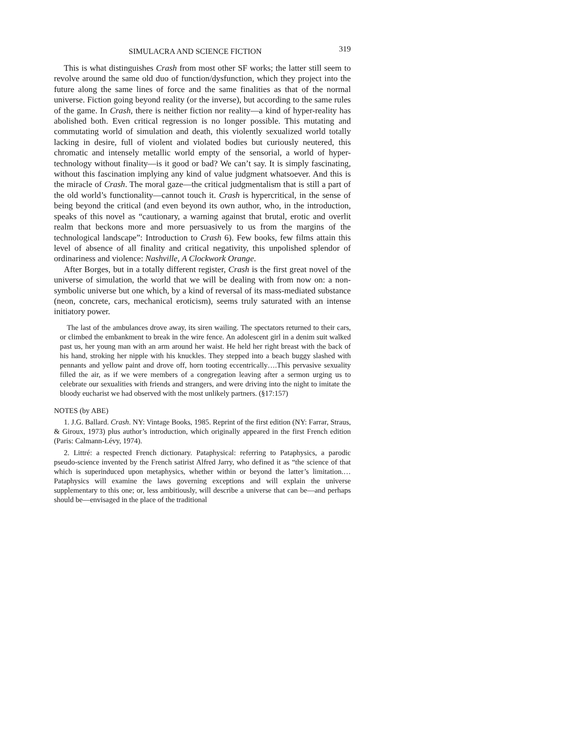SIMULACRA AND SCIENCE FICTION 319
This is what distinguishes Crash from most other SF works; the latter still seem to revolve around the same old duo of function/dysfunction, which they project into the future along the same lines of force and the same finalities as that of the normal universe. Fiction going beyond reality (or the inverse), but according to the same rules of the game. In Crash, there is neither fiction nor reality—a kind of hyper-reality has abolished both. Even critical regression is no longer possible. This mutating and commutating world of simulation and death, this violently sexualized world totally lacking in desire, full of violent and violated bodies but curiously neutered, this chromatic and intensely metallic world empty of the sensorial, a world of hyper-technology without finality—is it good or bad? We can’t say. It is simply fascinating, without this fascination implying any kind of value judgment whatsoever. And this is the miracle of Crash. The moral gaze—the critical judgmentalism that is still a part of the old world’s functionality—cannot touch it. Crash is hypercritical, in the sense of being beyond the critical (and even beyond its own author, who, in the introduction, speaks of this novel as “cautionary, a warning against that brutal, erotic and overlit realm that beckons more and more persuasively to us from the margins of the technological landscape”: Introduction to Crash 6). Few books, few films attain this level of absence of all finality and critical negativity, this unpolished splendor of ordinariness and violence: Nashville, A Clockwork Orange.
After Borges, but in a totally different register, Crash is the first great novel of the universe of simulation, the world that we will be dealing with from now on: a non-symbolic universe but one which, by a kind of reversal of its mass-mediated substance (neon, concrete, cars, mechanical eroticism), seems truly saturated with an intense initiatory power.
The last of the ambulances drove away, its siren wailing. The spectators returned to their cars, or climbed the embankment to break in the wire fence. An adolescent girl in a denim suit walked past us, her young man with an arm around her waist. He held her right breast with the back of his hand, stroking her nipple with his knuckles. They stepped into a beach buggy slashed with pennants and yellow paint and drove off, horn tooting eccentrically….This pervasive sexuality filled the air, as if we were members of a congregation leaving after a sermon urging us to celebrate our sexualities with friends and strangers, and were driving into the night to imitate the bloody eucharist we had observed with the most unlikely partners. (§17:157)
NOTES (by ABE)
1. J.G. Ballard. Crash. NY: Vintage Books, 1985. Reprint of the first edition (NY: Farrar, Straus, & Giroux, 1973) plus author’s introduction, which originally appeared in the first French edition (Paris: Calmann-Lévy, 1974).
2. Littré: a respected French dictionary. Pataphysical: referring to Pataphysics, a parodic pseudo-science invented by the French satirist Alfred Jarry, who defined it as “the science of that which is superinduced upon metaphysics, whether within or beyond the latter’s limitation.…Pataphysics will examine the laws governing exceptions and will explain the universe supplementary to this one; or, less ambitiously, will describe a universe that can be—and perhaps should be—envisaged in the place of the traditional